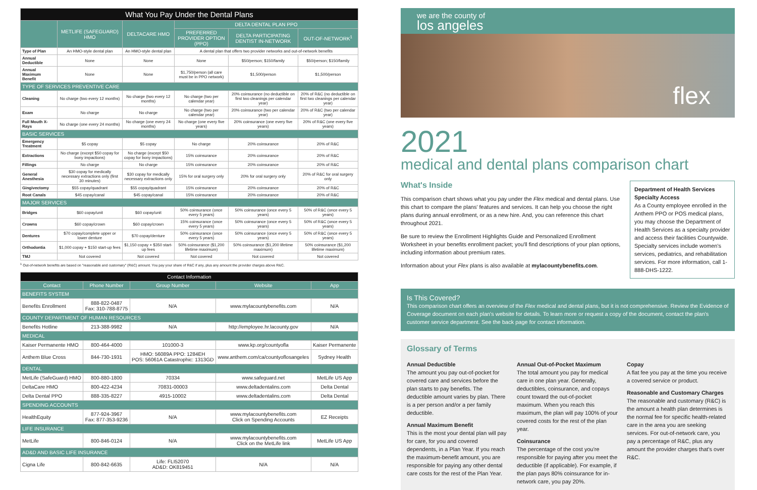| What You Pay Under the Dental Plans | | | | | |
| | METLIFE (SAFEGUARD) HMO | DELTACARE HMO | DELTA DENTAL PLAN PPO | | |
| | | | PREFERRED PROVIDER OPTION (PPO) | DELTA PARTICIPATING DENTIST IN-NETWORK | OUT-OF-NETWORK<sup>1</sup> |
| Type of Plan | An HMO-style dental plan | An HMO-style dental plan | A dental plan that offers two provider networks and out-of-network benefits | | |
| Annual Deductible | None | None | None | $50/person; $150/family | $50/person; $150/family |
| Annual Maximum Benefit | None | None | $1,750/person (all care must be in PPO network) | $1,500/person | $1,500/person |
| TYPE OF SERVICES PREVENTIVE CARE | | | | | |
| Cleaning | No charge (two every 12 months) | No charge (two every 12 months) | No charge (two per calendar year) | 20% coinsurance (no deductible on first two cleanings per calendar year) | 20% of R&C (no deductible on first two cleanings per calendar year) |
| Exam | No charge | No charge | No charge (two per calendar year) | 20% coinsurance (two per calendar year) | 20% of R&C (two per calendar year) |
| Full Mouth X-Rays | No charge (one every 24 months) | No charge (one every 24 months) | No charge (one every five years) | 20% coinsurance (one every five years) | 20% of R&C (one every five years) |
| BASIC SERVICES | | | | | |
| Emergency Treatment | $5 copay | $5 copay | No charge | 20% coinsurance | 20% of R&C |
| Extractions | No charge (except $50 copay for bony impactions) | No charge (except $50 copay for bony impactions) | 15% coinsurance | 20% coinsurance | 20% of R&C |
| Fillings | No charge | No charge | 15% coinsurance | 20% coinsurance | 20% of R&C |
| General Anesthesia | $30 copay for medically necessary extractions only (first 30 minutes) | $30 copay for medically necessary extractions only | 15% for oral surgery only | 20% for oral surgery only | 20% of R&C for oral surgery only |
| Gingivectomy | $55 copay/quadrant | $55 copay/quadrant | 15% coinsurance | 20% coinsurance | 20% of R&C |
| Root Canals | $45 copay/canal | $45 copay/canal | 15% coinsurance | 20% coinsurance | 20% of R&C |
| MAJOR SERVICES | | | | | |
| Bridges | $60 copay/unit | $60 copay/unit | 50% coinsurance (once every 5 years) | 50% coinsurance (once every 5 years) | 50% of R&C (once every 5 years) |
| Crowns | $60 copay/crown | $60 copay/crown | 15% coinsurance (once every 5 years) | 50% coinsurance (once every 5 years) | 50% of R&C (once every 5 years) |
| Dentures | $70 copay/complete upper or lower denture | $70 copay/denture | 50% coinsurance (once every 5 years) | 50% coinsurance (once every 5 years) | 50% of R&C (once every 5 years) |
| Orthodontia | $1,000 copay + $150 start-up fees | $1,150 copay + $350 start-up fees | 50% coinsurance ($1,200 lifetime maximum) | 50% coinsurance ($1,200 lifetime maximum) | 50% coinsurance ($1,200 lifetime maximum) |
| TMJ | Not covered | Not covered | Not covered | Not covered | Not covered |
<sup>1</sup> Out-of-network benefits are based on "reasonable and customary" (R&C) amount. You pay your share of R&C if any, plus any amount the provider charges above R&C.
| Contact Information | | | | |
| Contact | Phone Number | Group Number | Website | App |
| BENEFITS SYSTEM | | | | |
| Benefits Enrollment | 888-822-0487 Fax: 310-788-8775 | N/A | www.mylacountybenefits.com | N/A |
| COUNTY DEPARTMENT OF HUMAN RESOURCES | | | | |
| Benefits Hotline | 213-388-9982 | N/A | http://employee.hr.lacounty.gov | N/A |
| MEDICAL | | | | |
| Kaiser Permanente HMO | 800-464-4000 | 101000-3 | www.kp.org/countyofla | Kaiser Permanente |
| Anthem Blue Cross | 844-730-1931 | HMO: 56089A PPO: 1284EH POS: 56061A Catastrophic: 1313GD | www.anthem.com/ca/countyoflosangeles | Sydney Health |
| DENTAL | | | | |
| MetLife (SafeGuard) HMO | 800-880-1800 | 70334 | www.safeguard.net | MetLife US App |
| DeltaCare HMO | 800-422-4234 | 70831-00003 | www.deltadentalins.com | Delta Dental |
| Delta Dental PPO | 888-335-8227 | 4915-10002 | www.deltadentalins.com | Delta Dental |
| SPENDING ACCOUNTS | | | | |
| HealthEquity | 877-924-3967 Fax: 877-353-9236 | N/A | www.mylacountybenefits.com Click on Spending Accounts | EZ Receipts |
| LIFE INSURANCE | | | | |
| MetLife | 800-846-0124 | N/A | www.mylacountybenefits.com Click on the MetLife link | MetLife US App |
| AD&D AND BASIC LIFE INSURANCE | | | | |
| Cigna Life | 800-842-6635 | Life: FLI52070 AD&D: OK819451 | N/A | N/A |
we are the county of
los angeles
flex
2021
medical and dental plans comparison chart
What's Inside
This comparison chart shows what you pay under the Flex medical and dental plans. Use this chart to compare the plans' features and services. It can help you choose the right plans during annual enrollment, or as a new hire. And, you can reference this chart throughout 2021.
Be sure to review the Enrollment Highlights Guide and Personalized Enrollment Worksheet in your benefits enrollment packet; you'll find descriptions of your plan options, including information about premium rates.
Information about your Flex plans is also available at mylacountybenefits.com.
Department of Health Services Specialty Access
As a County employee enrolled in the Anthem PPO or POS medical plans, you may choose the Department of Health Services as a specialty provider and access their facilities Countywide. Specialty services include women's services, pediatrics, and rehabilitation services. For more information, call 1-888-DHS-1222.
Is This Covered?
This comparison chart offers an overview of the Flex medical and dental plans, but it is not comprehensive. Review the Evidence of Coverage document on each plan's website for details. To learn more or request a copy of the document, contact the plan's customer service department. See the back page for contact information.
Glossary of Terms
Annual Deductible
The amount you pay out-of-pocket for covered care and services before the plan starts to pay benefits. The deductible amount varies by plan. There is a per person and/or a per family deductible.
Annual Maximum Benefit
This is the most your dental plan will pay for care, for you and covered dependents, in a Plan Year. If you reach the maximum-benefit amount, you are responsible for paying any other dental care costs for the rest of the Plan Year.
Annual Out-of-Pocket Maximum
The total amount you pay for medical care in one plan year. Generally, deductibles, coinsurance, and copays count toward the out-of-pocket maximum. When you reach this maximum, the plan will pay 100% of your covered costs for the rest of the plan year.
Coinsurance
The percentage of the cost you're responsible for paying after you meet the deductible (if applicable). For example, if the plan pays 80% coinsurance for in-network care, you pay 20%.
Copay
A flat fee you pay at the time you receive a covered service or product.
Reasonable and Customary Charges
The reasonable and customary (R&C) is the amount a health plan determines is the normal fee for specific health-related care in the area you are seeking services. For out-of-network care, you pay a percentage of R&C, plus any amount the provider charges that's over R&C.